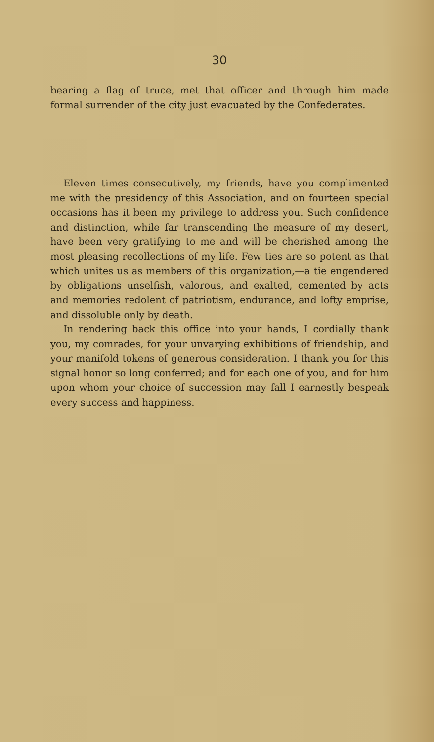30
bearing a flag of truce, met that officer and through him made formal surrender of the city just evacuated by the Confederates.
Eleven times consecutively, my friends, have you complimented me with the presidency of this Association, and on fourteen special occasions has it been my privilege to address you. Such confidence and distinction, while far transcending the measure of my desert, have been very gratifying to me and will be cherished among the most pleasing recollections of my life. Few ties are so potent as that which unites us as members of this organization,—a tie engendered by obligations unselfish, valorous, and exalted, cemented by acts and memories redolent of patriotism, endurance, and lofty emprise, and dissoluble only by death.
In rendering back this office into your hands, I cordially thank you, my comrades, for your unvarying exhibitions of friendship, and your manifold tokens of generous consideration. I thank you for this signal honor so long conferred; and for each one of you, and for him upon whom your choice of succession may fall I earnestly bespeak every success and happiness.